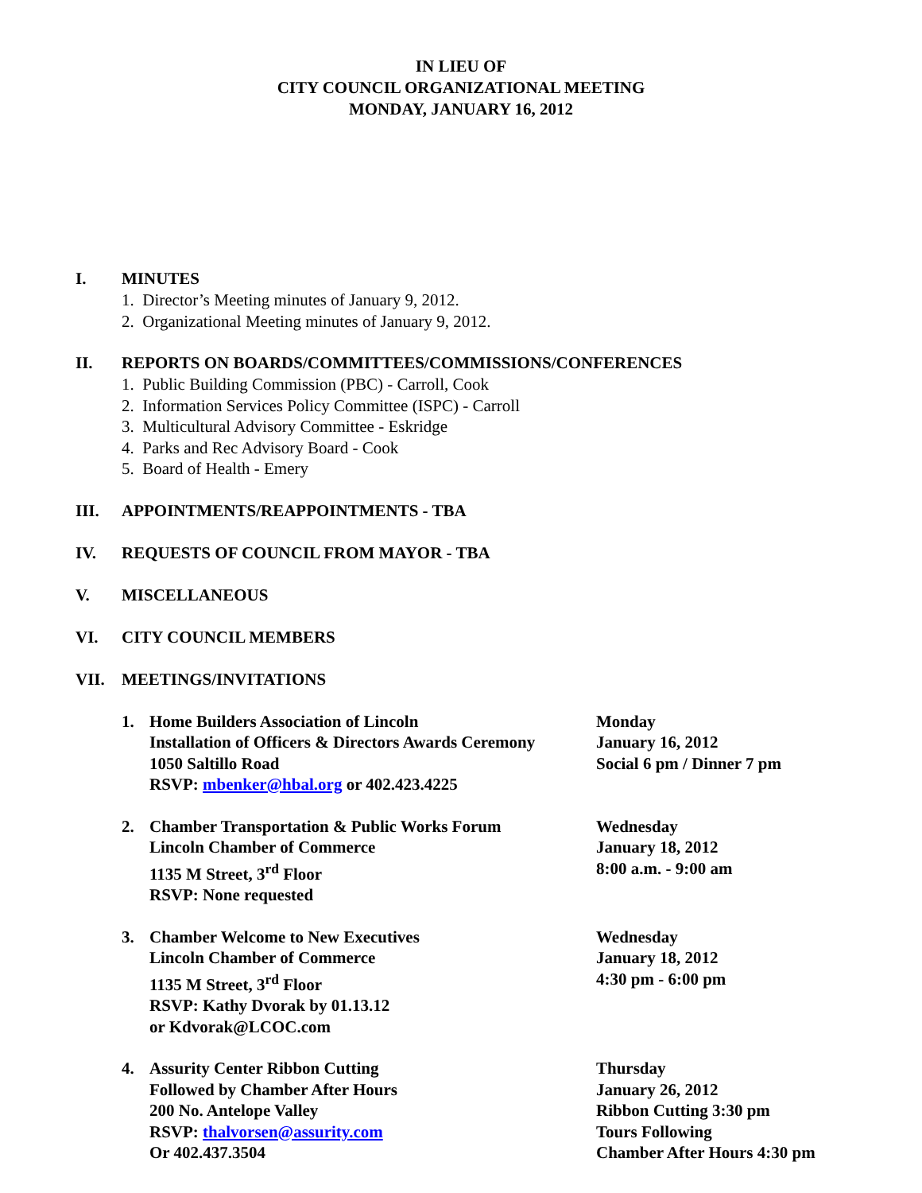IN LIEU OF
CITY COUNCIL ORGANIZATIONAL MEETING
MONDAY, JANUARY 16, 2012
I. MINUTES
1. Director’s Meeting minutes of January 9, 2012.
2. Organizational Meeting minutes of January 9, 2012.
II. REPORTS ON BOARDS/COMMITTEES/COMMISSIONS/CONFERENCES
1. Public Building Commission (PBC) - Carroll, Cook
2. Information Services Policy Committee (ISPC) - Carroll
3. Multicultural Advisory Committee - Eskridge
4. Parks and Rec Advisory Board - Cook
5. Board of Health - Emery
III. APPOINTMENTS/REAPPOINTMENTS - TBA
IV. REQUESTS OF COUNCIL FROM MAYOR - TBA
V. MISCELLANEOUS
VI. CITY COUNCIL MEMBERS
VII. MEETINGS/INVITATIONS
1. Home Builders Association of Lincoln
Installation of Officers & Directors Awards Ceremony
1050 Saltillo Road
RSVP: mbenker@hbal.org or 402.423.4225
Monday
January 16, 2012
Social 6 pm / Dinner 7 pm
2. Chamber Transportation & Public Works Forum
Lincoln Chamber of Commerce
1135 M Street, 3<sup>rd</sup> Floor
RSVP: None requested
Wednesday
January 18, 2012
8:00 a.m. - 9:00 am
3. Chamber Welcome to New Executives
Lincoln Chamber of Commerce
1135 M Street, 3<sup>rd</sup> Floor
RSVP: Kathy Dvorak by 01.13.12
or Kdvorak@LCOC.com
Wednesday
January 18, 2012
4:30 pm - 6:00 pm
4. Assurity Center Ribbon Cutting
Followed by Chamber After Hours
200 No. Antelope Valley
RSVP: thalvorsen@assurity.com
Or 402.437.3504
Thursday
January 26, 2012
Ribbon Cutting 3:30 pm
Tours Following
Chamber After Hours 4:30 pm